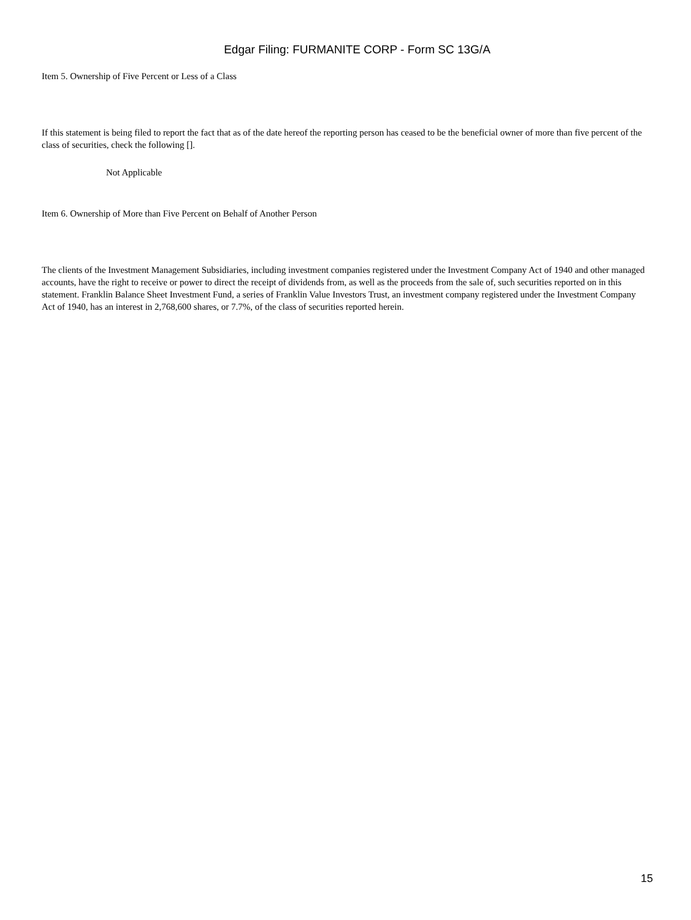Edgar Filing: FURMANITE CORP - Form SC 13G/A
Item 5. Ownership of Five Percent or Less of a Class
If this statement is being filed to report the fact that as of the date hereof the reporting person has ceased to be the beneficial owner of more than five percent of the class of securities, check the following [].
Not Applicable
Item 6. Ownership of More than Five Percent on Behalf of Another Person
The clients of the Investment Management Subsidiaries, including investment companies registered under the Investment Company Act of 1940 and other managed accounts, have the right to receive or power to direct the receipt of dividends from, as well as the proceeds from the sale of, such securities reported on in this statement. Franklin Balance Sheet Investment Fund, a series of Franklin Value Investors Trust, an investment company registered under the Investment Company Act of 1940, has an interest in 2,768,600 shares, or 7.7%, of the class of securities reported herein.
15